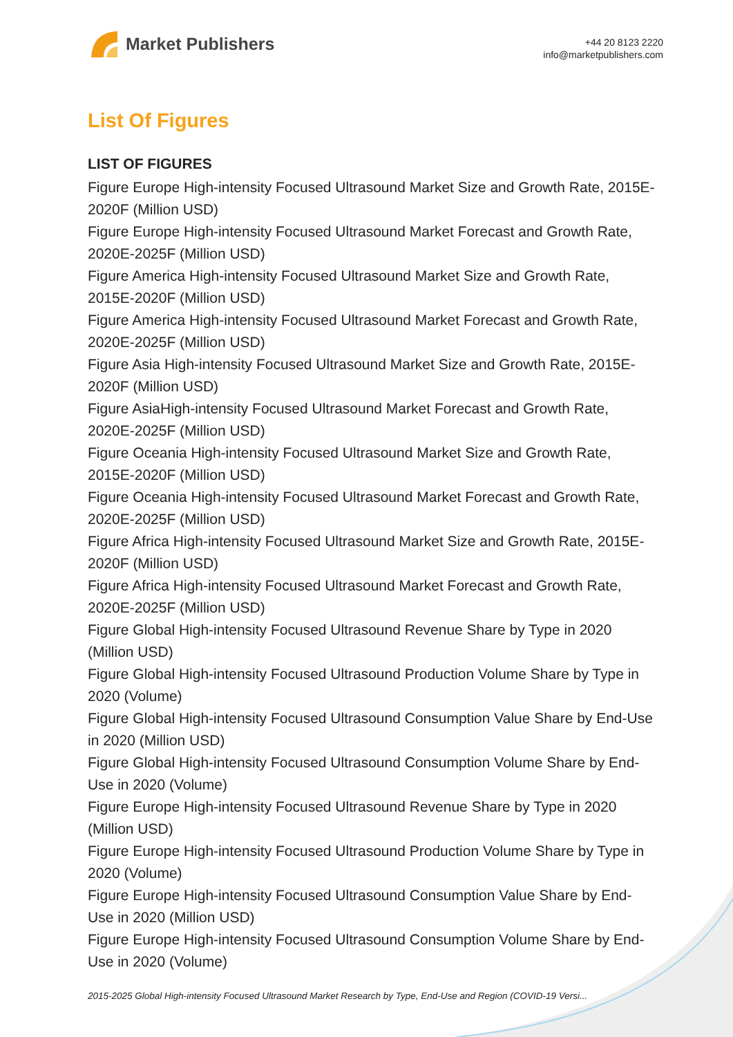Market Publishers
+44 20 8123 2220
info@marketpublishers.com
List Of Figures
LIST OF FIGURES
Figure Europe High-intensity Focused Ultrasound Market Size and Growth Rate, 2015E-2020F (Million USD)
Figure Europe High-intensity Focused Ultrasound Market Forecast and Growth Rate, 2020E-2025F (Million USD)
Figure America High-intensity Focused Ultrasound Market Size and Growth Rate, 2015E-2020F (Million USD)
Figure America High-intensity Focused Ultrasound Market Forecast and Growth Rate, 2020E-2025F (Million USD)
Figure Asia High-intensity Focused Ultrasound Market Size and Growth Rate, 2015E-2020F (Million USD)
Figure AsiaHigh-intensity Focused Ultrasound Market Forecast and Growth Rate, 2020E-2025F (Million USD)
Figure Oceania High-intensity Focused Ultrasound Market Size and Growth Rate, 2015E-2020F (Million USD)
Figure Oceania High-intensity Focused Ultrasound Market Forecast and Growth Rate, 2020E-2025F (Million USD)
Figure Africa High-intensity Focused Ultrasound Market Size and Growth Rate, 2015E-2020F (Million USD)
Figure Africa High-intensity Focused Ultrasound Market Forecast and Growth Rate, 2020E-2025F (Million USD)
Figure Global High-intensity Focused Ultrasound Revenue Share by Type in 2020 (Million USD)
Figure Global High-intensity Focused Ultrasound Production Volume Share by Type in 2020 (Volume)
Figure Global High-intensity Focused Ultrasound Consumption Value Share by End-Use in 2020 (Million USD)
Figure Global High-intensity Focused Ultrasound Consumption Volume Share by End-Use in 2020 (Volume)
Figure Europe High-intensity Focused Ultrasound Revenue Share by Type in 2020 (Million USD)
Figure Europe High-intensity Focused Ultrasound Production Volume Share by Type in 2020 (Volume)
Figure Europe High-intensity Focused Ultrasound Consumption Value Share by End-Use in 2020 (Million USD)
Figure Europe High-intensity Focused Ultrasound Consumption Volume Share by End-Use in 2020 (Volume)
2015-2025 Global High-intensity Focused Ultrasound Market Research by Type, End-Use and Region (COVID-19 Versi...